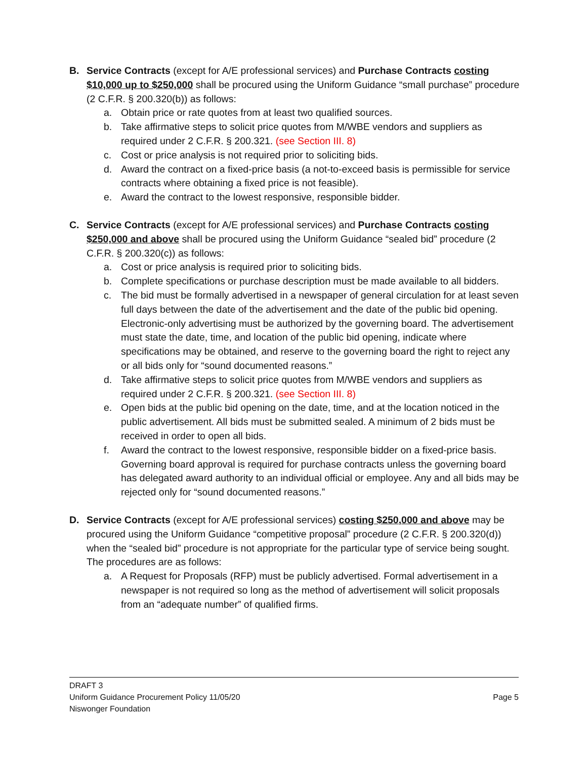B. Service Contracts (except for A/E professional services) and Purchase Contracts costing $10,000 up to $250,000 shall be procured using the Uniform Guidance “small purchase” procedure (2 C.F.R. § 200.320(b)) as follows:
a. Obtain price or rate quotes from at least two qualified sources.
b. Take affirmative steps to solicit price quotes from M/WBE vendors and suppliers as required under 2 C.F.R. § 200.321. (see Section III. 8)
c. Cost or price analysis is not required prior to soliciting bids.
d. Award the contract on a fixed-price basis (a not-to-exceed basis is permissible for service contracts where obtaining a fixed price is not feasible).
e. Award the contract to the lowest responsive, responsible bidder.
C. Service Contracts (except for A/E professional services) and Purchase Contracts costing $250,000 and above shall be procured using the Uniform Guidance “sealed bid” procedure (2 C.F.R. § 200.320(c)) as follows:
a. Cost or price analysis is required prior to soliciting bids.
b. Complete specifications or purchase description must be made available to all bidders.
c. The bid must be formally advertised in a newspaper of general circulation for at least seven full days between the date of the advertisement and the date of the public bid opening. Electronic-only advertising must be authorized by the governing board. The advertisement must state the date, time, and location of the public bid opening, indicate where specifications may be obtained, and reserve to the governing board the right to reject any or all bids only for “sound documented reasons.”
d. Take affirmative steps to solicit price quotes from M/WBE vendors and suppliers as required under 2 C.F.R. § 200.321. (see Section III. 8)
e. Open bids at the public bid opening on the date, time, and at the location noticed in the public advertisement. All bids must be submitted sealed. A minimum of 2 bids must be received in order to open all bids.
f. Award the contract to the lowest responsive, responsible bidder on a fixed-price basis. Governing board approval is required for purchase contracts unless the governing board has delegated award authority to an individual official or employee. Any and all bids may be rejected only for “sound documented reasons.”
D. Service Contracts (except for A/E professional services) costing $250,000 and above may be procured using the Uniform Guidance “competitive proposal” procedure (2 C.F.R. § 200.320(d)) when the “sealed bid” procedure is not appropriate for the particular type of service being sought. The procedures are as follows:
a. A Request for Proposals (RFP) must be publicly advertised. Formal advertisement in a newspaper is not required so long as the method of advertisement will solicit proposals from an “adequate number” of qualified firms.
DRAFT 3
Uniform Guidance Procurement Policy 11/05/20 Page 5
Niswonger Foundation